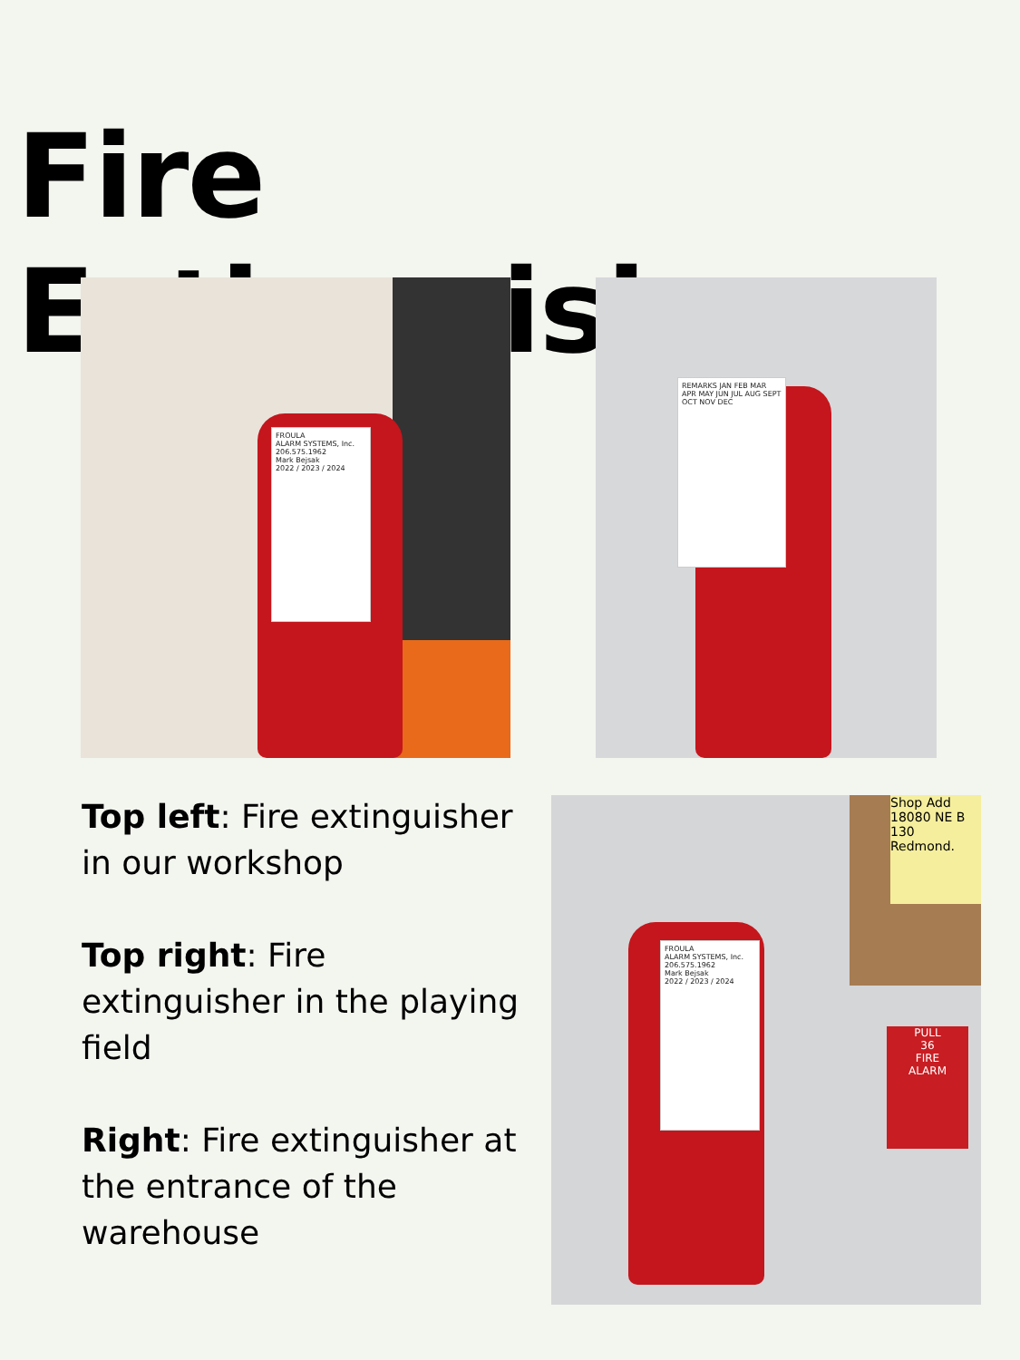Fire Extinguishers
FROULA
ALARM SYSTEMS, Inc.
206.575.1962
Mark Bejsak
2022 / 2023 / 2024
REMARKS JAN FEB MAR APR MAY JUN JUL AUG SEPT OCT NOV DEC
Shop Add 18080 NE B 130 Redmond.
PULL
36
FIRE
ALARM
FROULA
ALARM SYSTEMS, Inc.
206.575.1962
Mark Bejsak
2022 / 2023 / 2024
Top left: Fire extinguisher in our workshop
Top right: Fire extinguisher in the playing field
Right: Fire extinguisher at the entrance of the warehouse